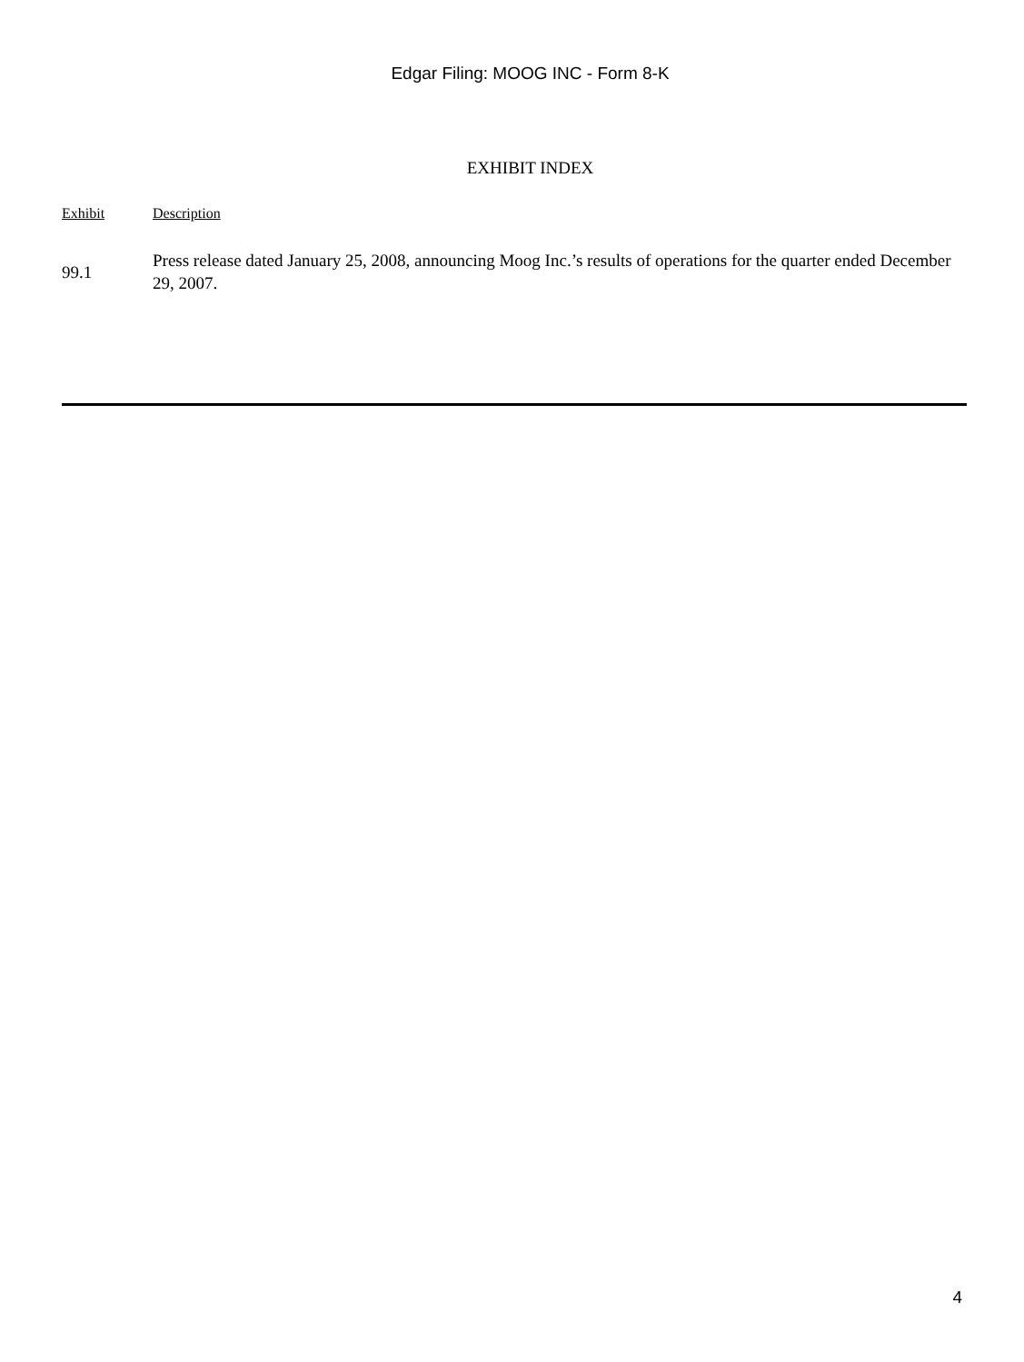Edgar Filing: MOOG INC - Form 8-K
EXHIBIT INDEX
| Exhibit | Description |
| --- | --- |
| 99.1 | Press release dated January 25, 2008, announcing Moog Inc.’s results of operations for the quarter ended December 29, 2007. |
4